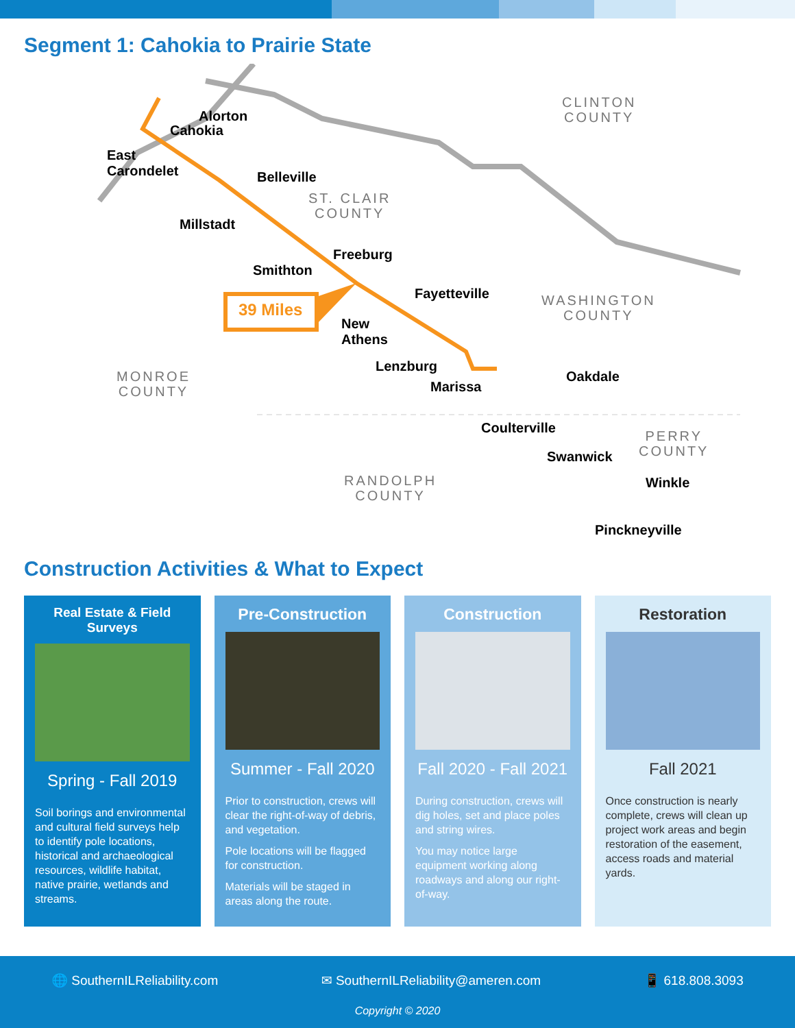Segment 1: Cahokia to Prairie State
Alorton
Cahokia
East
Carondelet
Belleville
Millstadt
Freeburg
Smithton
39 Miles
Fayetteville
New
Athens
Lenzburg
Marissa
Oakdale
Coulterville
Swanwick
Winkle
Pinckneyville
CLINTON
COUNTY
ST. CLAIR
COUNTY
WASHINGTON
COUNTY
MONROE
COUNTY
PERRY
COUNTY
RANDOLPH
COUNTY
Construction Activities & What to Expect
Real Estate & Field Surveys
Spring - Fall 2019
Soil borings and environmental and cultural field surveys help to identify pole locations, historical and archaeological resources, wildlife habitat, native prairie, wetlands and streams.
Pre-Construction
Summer - Fall 2020
Prior to construction, crews will clear the right-of-way of debris, and vegetation.
Pole locations will be flagged for construction.
Materials will be staged in areas along the route.
Construction
Fall 2020 - Fall 2021
During construction, crews will dig holes, set and place poles and string wires.
You may notice large equipment working along roadways and along our right-of-way.
Restoration
Fall 2021
Once construction is nearly complete, crews will clean up project work areas and begin restoration of the easement, access roads and material yards.
🌐 SouthernILReliability.com ✉ SouthernILReliability@ameren.com 📱 618.808.3093
Copyright © 2020